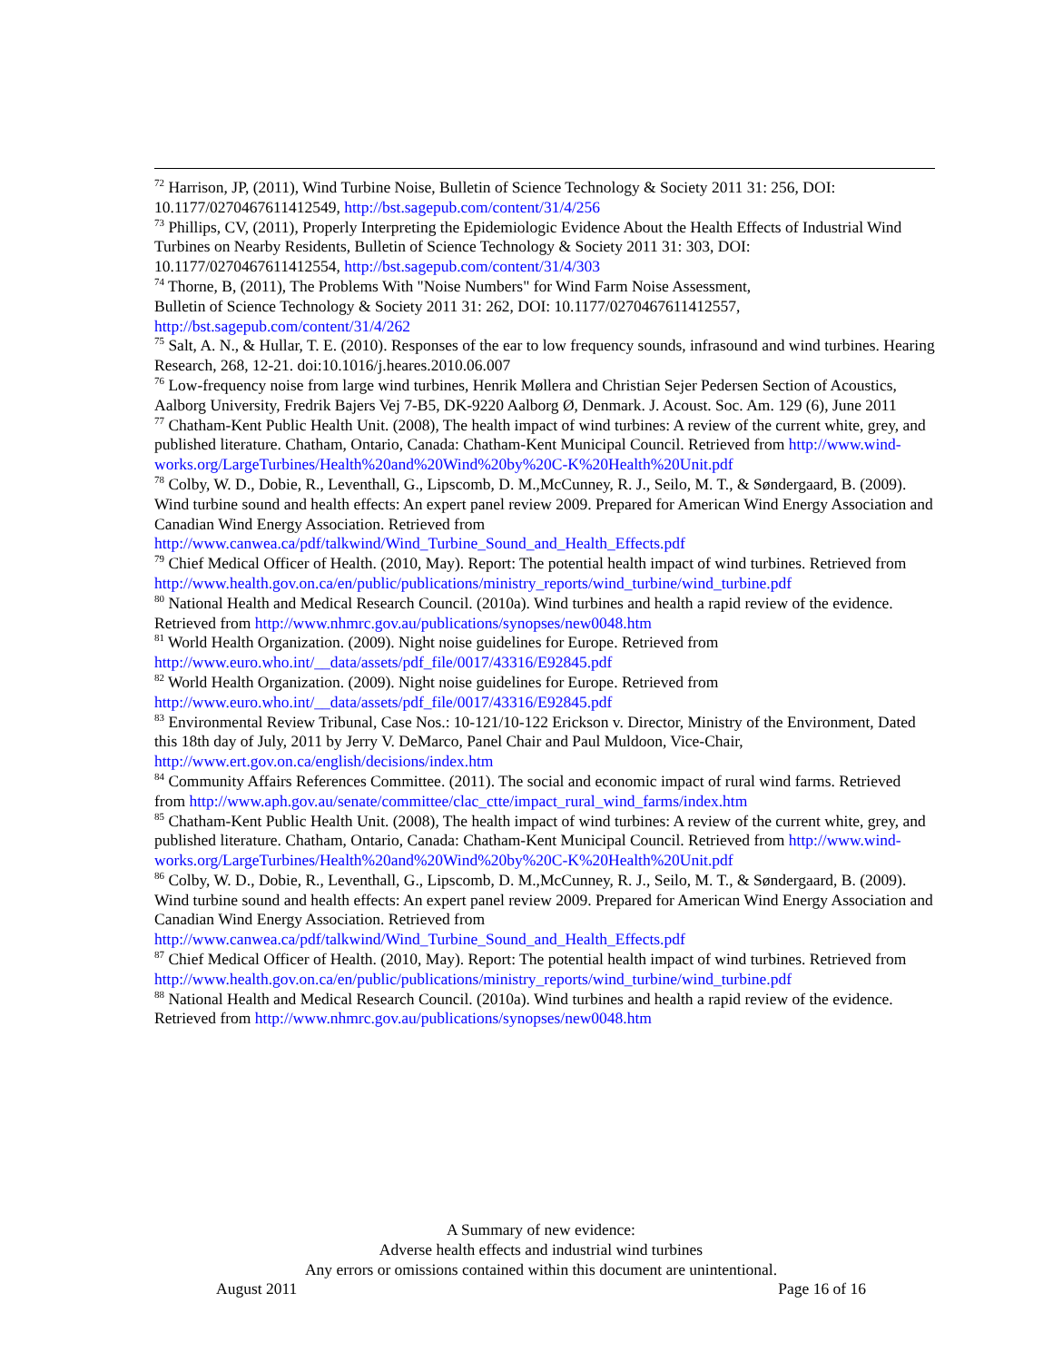<sup>72</sup> Harrison, JP, (2011), Wind Turbine Noise, Bulletin of Science Technology & Society 2011 31: 256, DOI: 10.1177/0270467611412549, http://bst.sagepub.com/content/31/4/256
<sup>73</sup> Phillips, CV, (2011), Properly Interpreting the Epidemiologic Evidence About the Health Effects of Industrial Wind Turbines on Nearby Residents, Bulletin of Science Technology & Society 2011 31: 303, DOI: 10.1177/0270467611412554, http://bst.sagepub.com/content/31/4/303
<sup>74</sup> Thorne, B, (2011), The Problems With "Noise Numbers" for Wind Farm Noise Assessment,
Bulletin of Science Technology & Society 2011 31: 262, DOI: 10.1177/0270467611412557,
http://bst.sagepub.com/content/31/4/262
<sup>75</sup> Salt, A. N., & Hullar, T. E. (2010). Responses of the ear to low frequency sounds, infrasound and wind turbines. Hearing Research, 268, 12-21. doi:10.1016/j.heares.2010.06.007
<sup>76</sup> Low-frequency noise from large wind turbines, Henrik Møllera and Christian Sejer Pedersen Section of Acoustics, Aalborg University, Fredrik Bajers Vej 7-B5, DK-9220 Aalborg Ø, Denmark. J. Acoust. Soc. Am. 129 (6), June 2011
<sup>77</sup> Chatham-Kent Public Health Unit. (2008), The health impact of wind turbines: A review of the current white, grey, and published literature. Chatham, Ontario, Canada: Chatham-Kent Municipal Council. Retrieved from http://www.wind-works.org/LargeTurbines/Health%20and%20Wind%20by%20C-K%20Health%20Unit.pdf
<sup>78</sup> Colby, W. D., Dobie, R., Leventhall, G., Lipscomb, D. M.,McCunney, R. J., Seilo, M. T., & Søndergaard, B. (2009). Wind turbine sound and health effects: An expert panel review 2009. Prepared for American Wind Energy Association and Canadian Wind Energy Association. Retrieved from
http://www.canwea.ca/pdf/talkwind/Wind_Turbine_Sound_and_Health_Effects.pdf
<sup>79</sup> Chief Medical Officer of Health. (2010, May). Report: The potential health impact of wind turbines. Retrieved from
http://www.health.gov.on.ca/en/public/publications/ministry_reports/wind_turbine/wind_turbine.pdf
<sup>80</sup> National Health and Medical Research Council. (2010a). Wind turbines and health a rapid review of the evidence. Retrieved from http://www.nhmrc.gov.au/publications/synopses/new0048.htm
<sup>81</sup> World Health Organization. (2009). Night noise guidelines for Europe. Retrieved from
http://www.euro.who.int/__data/assets/pdf_file/0017/43316/E92845.pdf
<sup>82</sup> World Health Organization. (2009). Night noise guidelines for Europe. Retrieved from
http://www.euro.who.int/__data/assets/pdf_file/0017/43316/E92845.pdf
<sup>83</sup> Environmental Review Tribunal, Case Nos.: 10-121/10-122 Erickson v. Director, Ministry of the Environment, Dated this 18th day of July, 2011 by Jerry V. DeMarco, Panel Chair and Paul Muldoon, Vice-Chair, http://www.ert.gov.on.ca/english/decisions/index.htm
<sup>84</sup> Community Affairs References Committee. (2011). The social and economic impact of rural wind farms. Retrieved from http://www.aph.gov.au/senate/committee/clac_ctte/impact_rural_wind_farms/index.htm
<sup>85</sup> Chatham-Kent Public Health Unit. (2008), The health impact of wind turbines: A review of the current white, grey, and published literature. Chatham, Ontario, Canada: Chatham-Kent Municipal Council. Retrieved from http://www.wind-works.org/LargeTurbines/Health%20and%20Wind%20by%20C-K%20Health%20Unit.pdf
<sup>86</sup> Colby, W. D., Dobie, R., Leventhall, G., Lipscomb, D. M.,McCunney, R. J., Seilo, M. T., & Søndergaard, B. (2009). Wind turbine sound and health effects: An expert panel review 2009. Prepared for American Wind Energy Association and Canadian Wind Energy Association. Retrieved from
http://www.canwea.ca/pdf/talkwind/Wind_Turbine_Sound_and_Health_Effects.pdf
<sup>87</sup> Chief Medical Officer of Health. (2010, May). Report: The potential health impact of wind turbines. Retrieved from
http://www.health.gov.on.ca/en/public/publications/ministry_reports/wind_turbine/wind_turbine.pdf
<sup>88</sup> National Health and Medical Research Council. (2010a). Wind turbines and health a rapid review of the evidence. Retrieved from http://www.nhmrc.gov.au/publications/synopses/new0048.htm
A Summary of new evidence:
Adverse health effects and industrial wind turbines
Any errors or omissions contained within this document are unintentional.
August 2011 Page 16 of 16